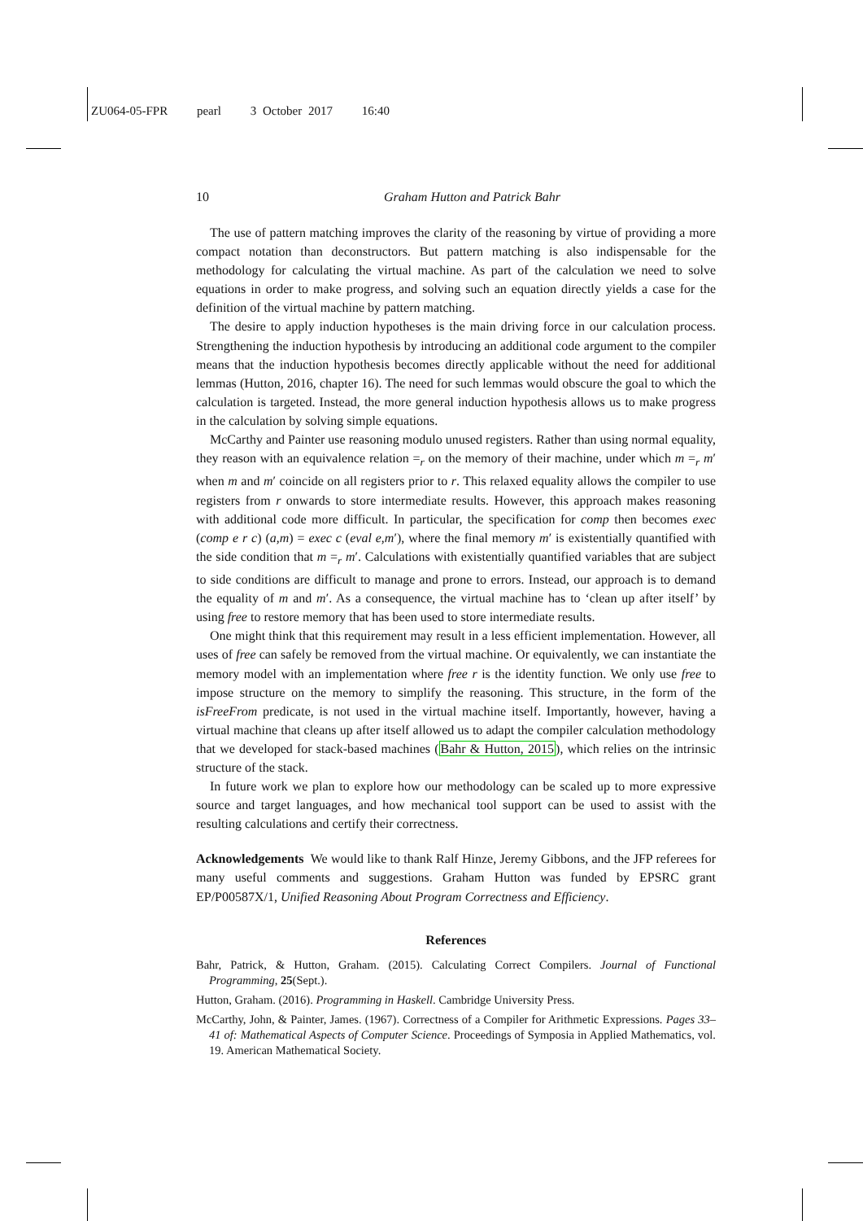ZU064-05-FPR pearl 3 October 2017 16:40
10
Graham Hutton and Patrick Bahr
The use of pattern matching improves the clarity of the reasoning by virtue of providing a more compact notation than deconstructors. But pattern matching is also indispensable for the methodology for calculating the virtual machine. As part of the calculation we need to solve equations in order to make progress, and solving such an equation directly yields a case for the definition of the virtual machine by pattern matching.
The desire to apply induction hypotheses is the main driving force in our calculation process. Strengthening the induction hypothesis by introducing an additional code argument to the compiler means that the induction hypothesis becomes directly applicable without the need for additional lemmas (Hutton, 2016, chapter 16). The need for such lemmas would obscure the goal to which the calculation is targeted. Instead, the more general induction hypothesis allows us to make progress in the calculation by solving simple equations.
McCarthy and Painter use reasoning modulo unused registers. Rather than using normal equality, they reason with an equivalence relation =<sub>r</sub> on the memory of their machine, under which m =<sub>r</sub> m′ when m and m′ coincide on all registers prior to r. This relaxed equality allows the compiler to use registers from r onwards to store intermediate results. However, this approach makes reasoning with additional code more difficult. In particular, the specification for comp then becomes exec (comp e r c) (a,m) = exec c (eval e,m′), where the final memory m′ is existentially quantified with the side condition that m =<sub>r</sub> m′. Calculations with existentially quantified variables that are subject to side conditions are difficult to manage and prone to errors. Instead, our approach is to demand the equality of m and m′. As a consequence, the virtual machine has to ‘clean up after itself’ by using free to restore memory that has been used to store intermediate results.
One might think that this requirement may result in a less efficient implementation. However, all uses of free can safely be removed from the virtual machine. Or equivalently, we can instantiate the memory model with an implementation where free r is the identity function. We only use free to impose structure on the memory to simplify the reasoning. This structure, in the form of the isFreeFrom predicate, is not used in the virtual machine itself. Importantly, however, having a virtual machine that cleans up after itself allowed us to adapt the compiler calculation methodology that we developed for stack-based machines (Bahr & Hutton, 2015), which relies on the intrinsic structure of the stack.
In future work we plan to explore how our methodology can be scaled up to more expressive source and target languages, and how mechanical tool support can be used to assist with the resulting calculations and certify their correctness.
Acknowledgements We would like to thank Ralf Hinze, Jeremy Gibbons, and the JFP referees for many useful comments and suggestions. Graham Hutton was funded by EPSRC grant EP/P00587X/1, Unified Reasoning About Program Correctness and Efficiency.
References
Bahr, Patrick, & Hutton, Graham. (2015). Calculating Correct Compilers. Journal of Functional Programming, 25(Sept.).
Hutton, Graham. (2016). Programming in Haskell. Cambridge University Press.
McCarthy, John, & Painter, James. (1967). Correctness of a Compiler for Arithmetic Expressions. Pages 33–41 of: Mathematical Aspects of Computer Science. Proceedings of Symposia in Applied Mathematics, vol. 19. American Mathematical Society.